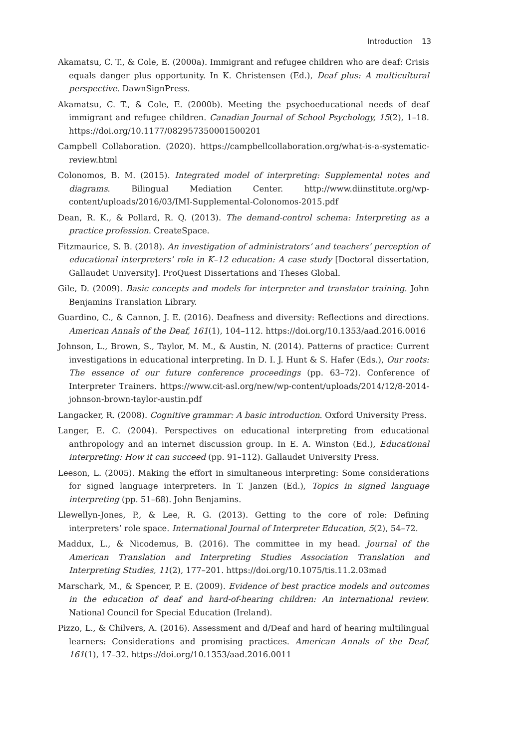Introduction 13
Akamatsu, C. T., & Cole, E. (2000a). Immigrant and refugee children who are deaf: Crisis equals danger plus opportunity. In K. Christensen (Ed.), Deaf plus: A multicultural perspective. DawnSignPress.
Akamatsu, C. T., & Cole, E. (2000b). Meeting the psychoeducational needs of deaf immigrant and refugee children. Canadian Journal of School Psychology, 15(2), 1–18. https://doi.org/10.1177/082957350001500201
Campbell Collaboration. (2020). https://campbellcollaboration.org/what-is-a-systematic-review.html
Colonomos, B. M. (2015). Integrated model of interpreting: Supplemental notes and diagrams. Bilingual Mediation Center. http://www.diinstitute.org/wp-content/uploads/2016/03/IMI-Supplemental-Colonomos-2015.pdf
Dean, R. K., & Pollard, R. Q. (2013). The demand-control schema: Interpreting as a practice profession. CreateSpace.
Fitzmaurice, S. B. (2018). An investigation of administrators’ and teachers’ perception of educational interpreters’ role in K–12 education: A case study [Doctoral dissertation, Gallaudet University]. ProQuest Dissertations and Theses Global.
Gile, D. (2009). Basic concepts and models for interpreter and translator training. John Benjamins Translation Library.
Guardino, C., & Cannon, J. E. (2016). Deafness and diversity: Reflections and directions. American Annals of the Deaf, 161(1), 104–112. https://doi.org/10.1353/aad.2016.0016
Johnson, L., Brown, S., Taylor, M. M., & Austin, N. (2014). Patterns of practice: Current investigations in educational interpreting. In D. I. J. Hunt & S. Hafer (Eds.), Our roots: The essence of our future conference proceedings (pp. 63–72). Conference of Interpreter Trainers. https://www.cit-asl.org/new/wp-content/uploads/2014/12/8-2014-johnson-brown-taylor-austin.pdf
Langacker, R. (2008). Cognitive grammar: A basic introduction. Oxford University Press.
Langer, E. C. (2004). Perspectives on educational interpreting from educational anthropology and an internet discussion group. In E. A. Winston (Ed.), Educational interpreting: How it can succeed (pp. 91–112). Gallaudet University Press.
Leeson, L. (2005). Making the effort in simultaneous interpreting: Some considerations for signed language interpreters. In T. Janzen (Ed.), Topics in signed language interpreting (pp. 51–68). John Benjamins.
Llewellyn-Jones, P., & Lee, R. G. (2013). Getting to the core of role: Defining interpreters’ role space. International Journal of Interpreter Education, 5(2), 54–72.
Maddux, L., & Nicodemus, B. (2016). The committee in my head. Journal of the American Translation and Interpreting Studies Association Translation and Interpreting Studies, 11(2), 177–201. https://doi.org/10.1075/tis.11.2.03mad
Marschark, M., & Spencer, P. E. (2009). Evidence of best practice models and outcomes in the education of deaf and hard-of-hearing children: An international review. National Council for Special Education (Ireland).
Pizzo, L., & Chilvers, A. (2016). Assessment and d/Deaf and hard of hearing multilingual learners: Considerations and promising practices. American Annals of the Deaf, 161(1), 17–32. https://doi.org/10.1353/aad.2016.0011